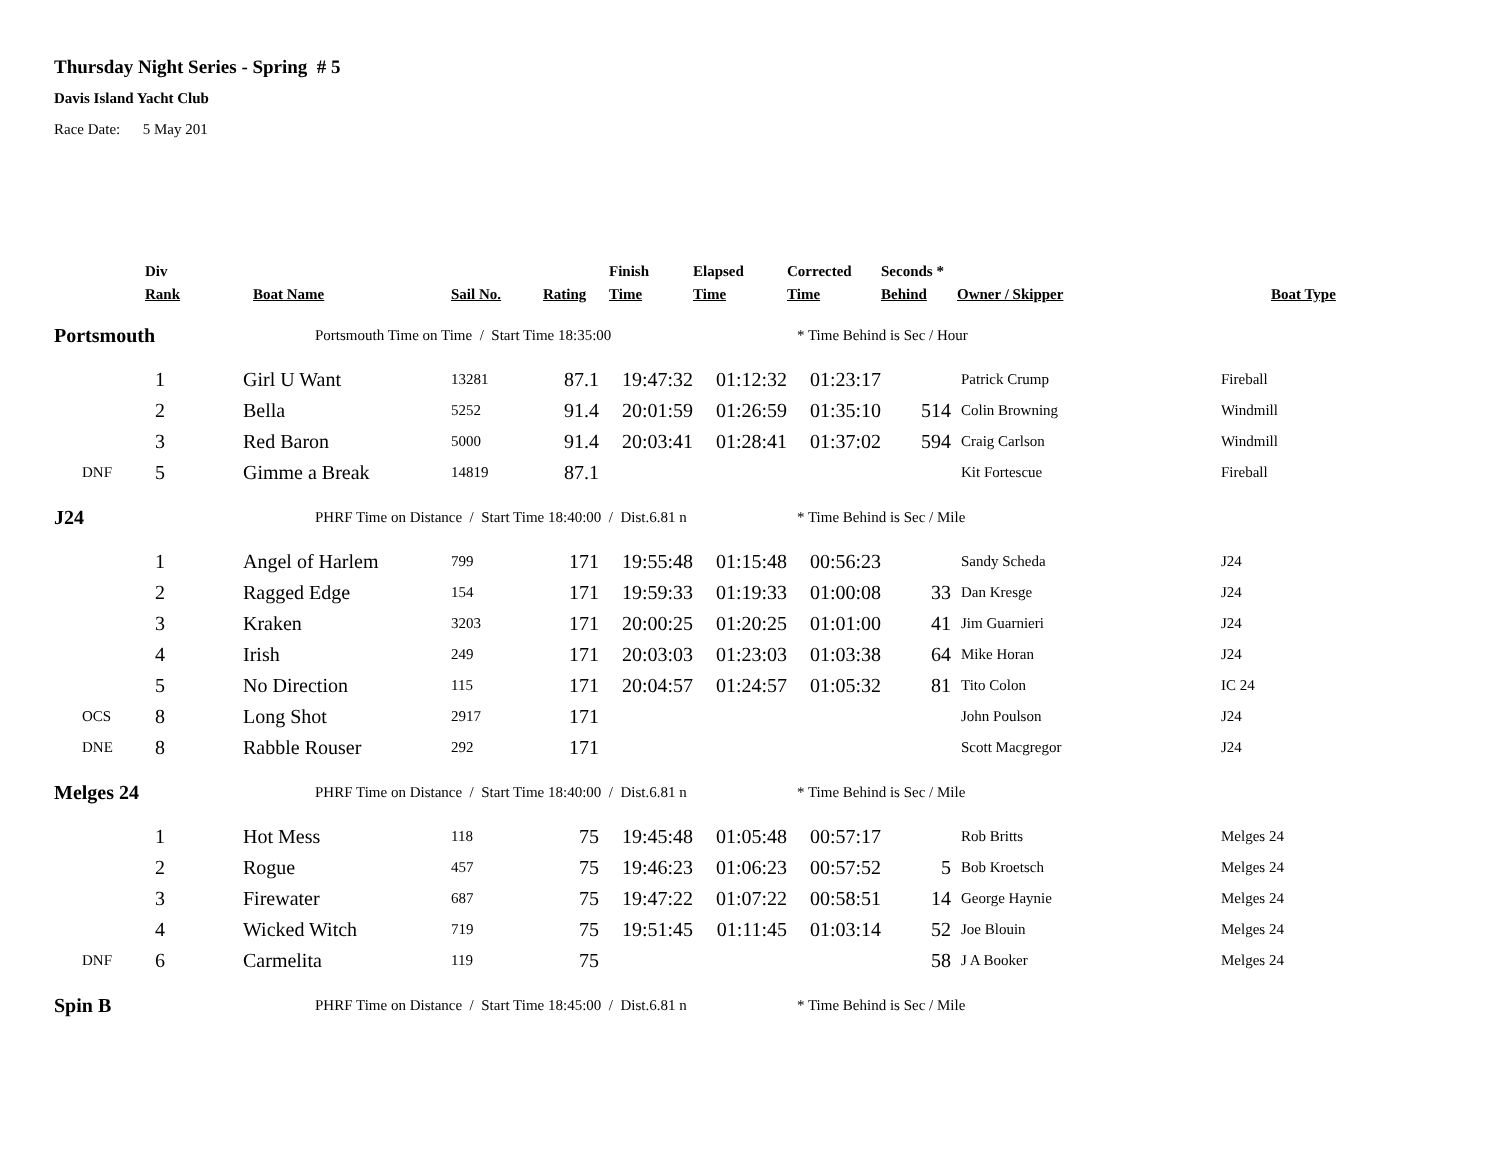Thursday Night Series - Spring # 5
Davis Island Yacht Club
Race Date: 5 May 201
| | Div Rank | Boat Name | Sail No. | Rating | Finish Time | Elapsed Time | Corrected Time | Seconds * Behind | Owner / Skipper | Boat Type |
| --- | --- | --- | --- | --- | --- | --- | --- | --- | --- | --- |
| Portsmouth | | Portsmouth Time on Time / Start Time 18:35:00 | | | | | * Time Behind is Sec / Hour | | | |
| | 1 | Girl U Want | 13281 | 87.1 | 19:47:32 | 01:12:32 | 01:23:17 | | Patrick Crump | Fireball |
| | 2 | Bella | 5252 | 91.4 | 20:01:59 | 01:26:59 | 01:35:10 | 514 | Colin Browning | Windmill |
| | 3 | Red Baron | 5000 | 91.4 | 20:03:41 | 01:28:41 | 01:37:02 | 594 | Craig Carlson | Windmill |
| DNF | 5 | Gimme a Break | 14819 | 87.1 | | | | | Kit Fortescue | Fireball |
| J24 | | PHRF Time on Distance / Start Time 18:40:00 / Dist.6.81 n | | | | | * Time Behind is Sec / Mile | | | |
| | 1 | Angel of Harlem | 799 | 171 | 19:55:48 | 01:15:48 | 00:56:23 | | Sandy Scheda | J24 |
| | 2 | Ragged Edge | 154 | 171 | 19:59:33 | 01:19:33 | 01:00:08 | 33 | Dan Kresge | J24 |
| | 3 | Kraken | 3203 | 171 | 20:00:25 | 01:20:25 | 01:01:00 | 41 | Jim Guarnieri | J24 |
| | 4 | Irish | 249 | 171 | 20:03:03 | 01:23:03 | 01:03:38 | 64 | Mike Horan | J24 |
| | 5 | No Direction | 115 | 171 | 20:04:57 | 01:24:57 | 01:05:32 | 81 | Tito Colon | IC 24 |
| OCS | 8 | Long Shot | 2917 | 171 | | | | | John Poulson | J24 |
| DNE | 8 | Rabble Rouser | 292 | 171 | | | | | Scott Macgregor | J24 |
| Melges 24 | | PHRF Time on Distance / Start Time 18:40:00 / Dist.6.81 n | | | | | * Time Behind is Sec / Mile | | | |
| | 1 | Hot Mess | 118 | 75 | 19:45:48 | 01:05:48 | 00:57:17 | | Rob Britts | Melges 24 |
| | 2 | Rogue | 457 | 75 | 19:46:23 | 01:06:23 | 00:57:52 | 5 | Bob Kroetsch | Melges 24 |
| | 3 | Firewater | 687 | 75 | 19:47:22 | 01:07:22 | 00:58:51 | 14 | George Haynie | Melges 24 |
| | 4 | Wicked Witch | 719 | 75 | 19:51:45 | 01:11:45 | 01:03:14 | 52 | Joe Blouin | Melges 24 |
| DNF | 6 | Carmelita | 119 | 75 | | | | 58 | J A Booker | Melges 24 |
| Spin B | | PHRF Time on Distance / Start Time 18:45:00 / Dist.6.81 n | | | | | * Time Behind is Sec / Mile | | | |